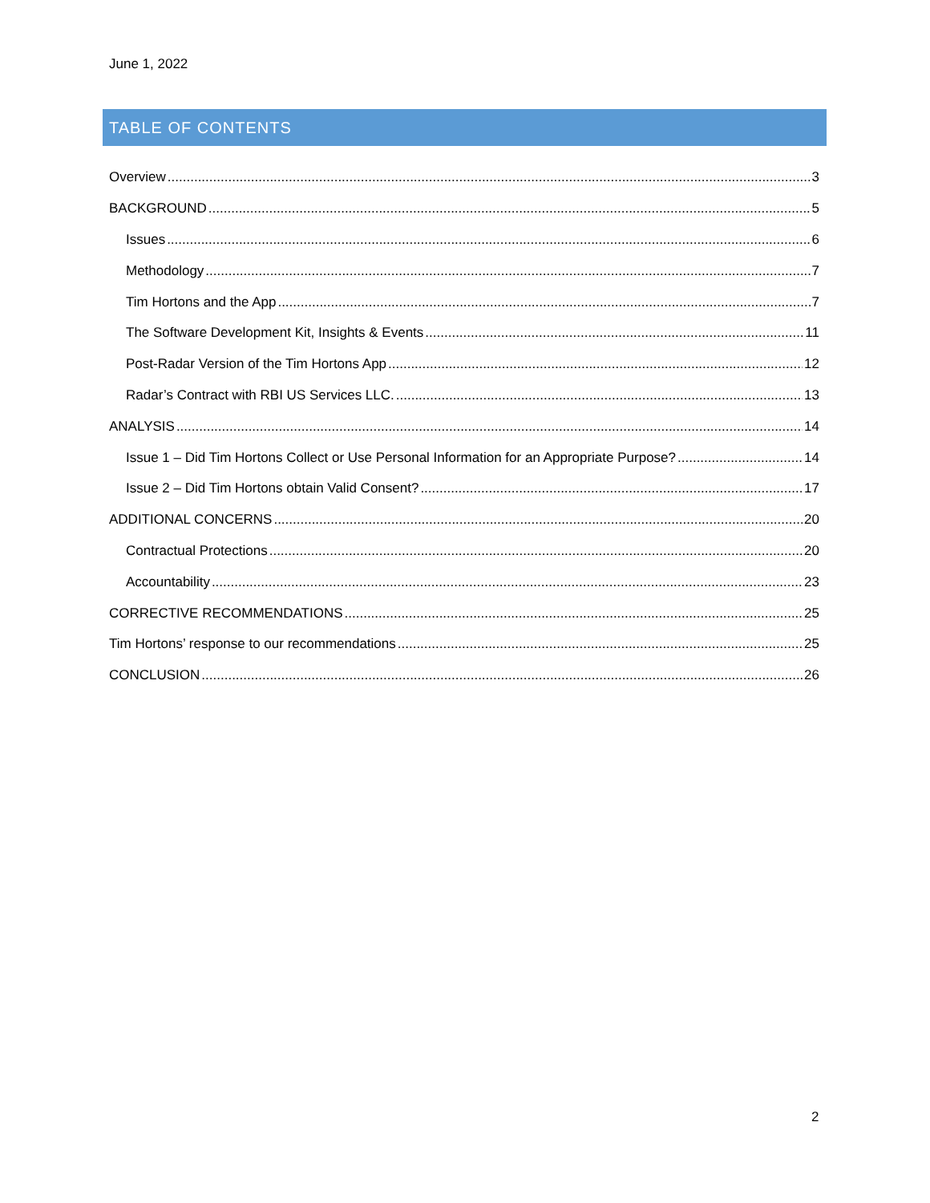June 1, 2022
TABLE OF CONTENTS
Overview 3
BACKGROUND 5
Issues 6
Methodology 7
Tim Hortons and the App 7
The Software Development Kit, Insights & Events 11
Post-Radar Version of the Tim Hortons App 12
Radar’s Contract with RBI US Services LLC. 13
ANALYSIS 14
Issue 1 – Did Tim Hortons Collect or Use Personal Information for an Appropriate Purpose? 14
Issue 2 – Did Tim Hortons obtain Valid Consent? 17
ADDITIONAL CONCERNS 20
Contractual Protections 20
Accountability 23
CORRECTIVE RECOMMENDATIONS 25
Tim Hortons’ response to our recommendations 25
CONCLUSION 26
2